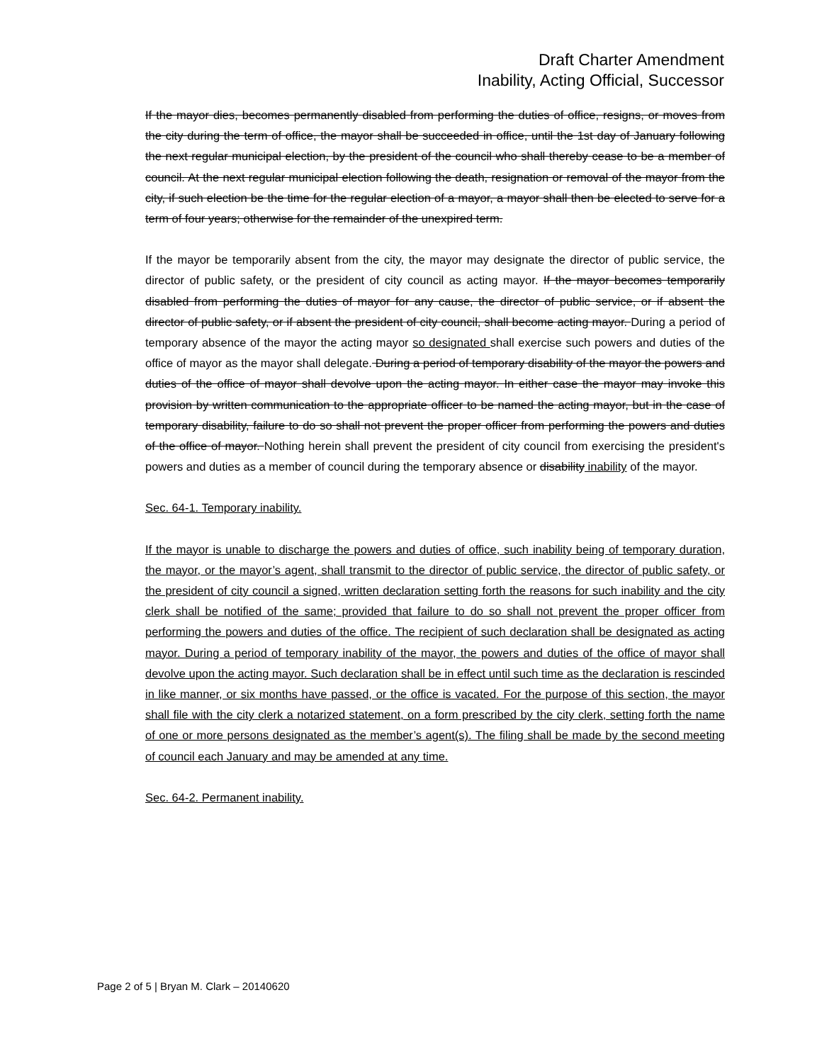Draft Charter Amendment
Inability, Acting Official, Successor
If the mayor dies, becomes permanently disabled from performing the duties of office, resigns, or moves from the city during the term of office, the mayor shall be succeeded in office, until the 1st day of January following the next regular municipal election, by the president of the council who shall thereby cease to be a member of council. At the next regular municipal election following the death, resignation or removal of the mayor from the city, if such election be the time for the regular election of a mayor, a mayor shall then be elected to serve for a term of four years; otherwise for the remainder of the unexpired term.
If the mayor be temporarily absent from the city, the mayor may designate the director of public service, the director of public safety, or the president of city council as acting mayor. If the mayor becomes temporarily disabled from performing the duties of mayor for any cause, the director of public service, or if absent the director of public safety, or if absent the president of city council, shall become acting mayor. During a period of temporary absence of the mayor the acting mayor so designated shall exercise such powers and duties of the office of mayor as the mayor shall delegate. During a period of temporary disability of the mayor the powers and duties of the office of mayor shall devolve upon the acting mayor. In either case the mayor may invoke this provision by written communication to the appropriate officer to be named the acting mayor, but in the case of temporary disability, failure to do so shall not prevent the proper officer from performing the powers and duties of the office of mayor. Nothing herein shall prevent the president of city council from exercising the president's powers and duties as a member of council during the temporary absence or disability inability of the mayor.
Sec. 64-1. Temporary inability.
If the mayor is unable to discharge the powers and duties of office, such inability being of temporary duration, the mayor, or the mayor’s agent, shall transmit to the director of public service, the director of public safety, or the president of city council a signed, written declaration setting forth the reasons for such inability and the city clerk shall be notified of the same; provided that failure to do so shall not prevent the proper officer from performing the powers and duties of the office. The recipient of such declaration shall be designated as acting mayor. During a period of temporary inability of the mayor, the powers and duties of the office of mayor shall devolve upon the acting mayor. Such declaration shall be in effect until such time as the declaration is rescinded in like manner, or six months have passed, or the office is vacated. For the purpose of this section, the mayor shall file with the city clerk a notarized statement, on a form prescribed by the city clerk, setting forth the name of one or more persons designated as the member’s agent(s). The filing shall be made by the second meeting of council each January and may be amended at any time.
Sec. 64-2. Permanent inability.
Page 2 of 5 | Bryan M. Clark – 20140620